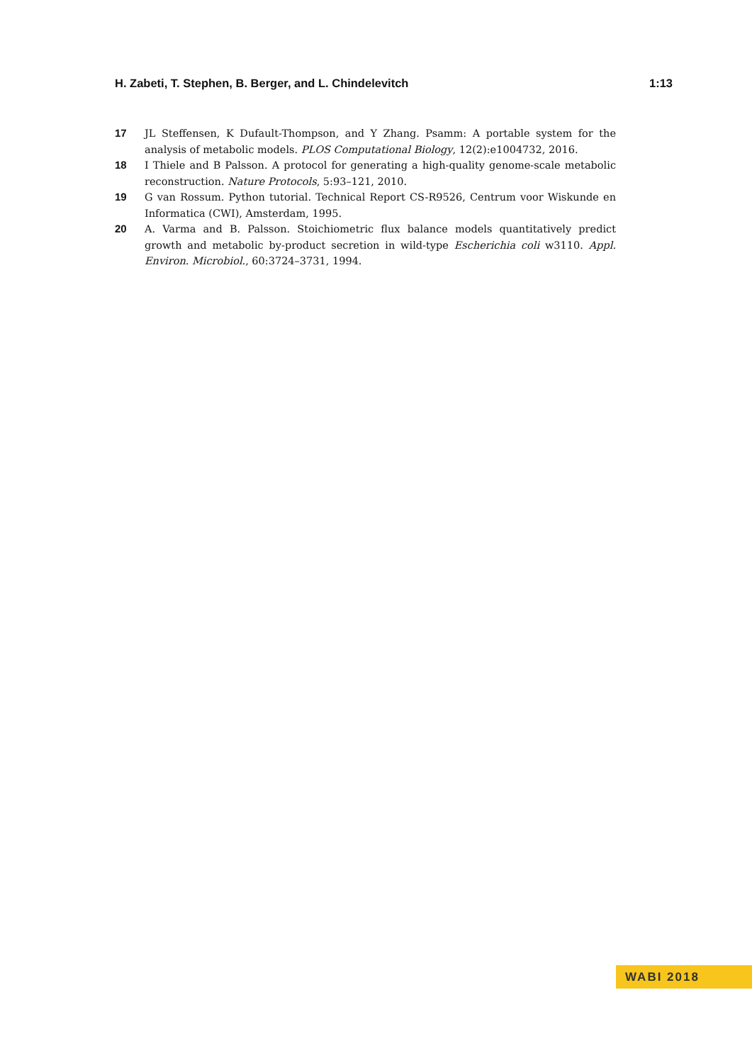H. Zabeti, T. Stephen, B. Berger, and L. Chindelevitch 1:13
17 JL Steffensen, K Dufault-Thompson, and Y Zhang. Psamm: A portable system for the analysis of metabolic models. PLOS Computational Biology, 12(2):e1004732, 2016.
18 I Thiele and B Palsson. A protocol for generating a high-quality genome-scale metabolic reconstruction. Nature Protocols, 5:93–121, 2010.
19 G van Rossum. Python tutorial. Technical Report CS-R9526, Centrum voor Wiskunde en Informatica (CWI), Amsterdam, 1995.
20 A. Varma and B. Palsson. Stoichiometric flux balance models quantitatively predict growth and metabolic by-product secretion in wild-type Escherichia coli w3110. Appl. Environ. Microbiol., 60:3724–3731, 1994.
WABI 2018